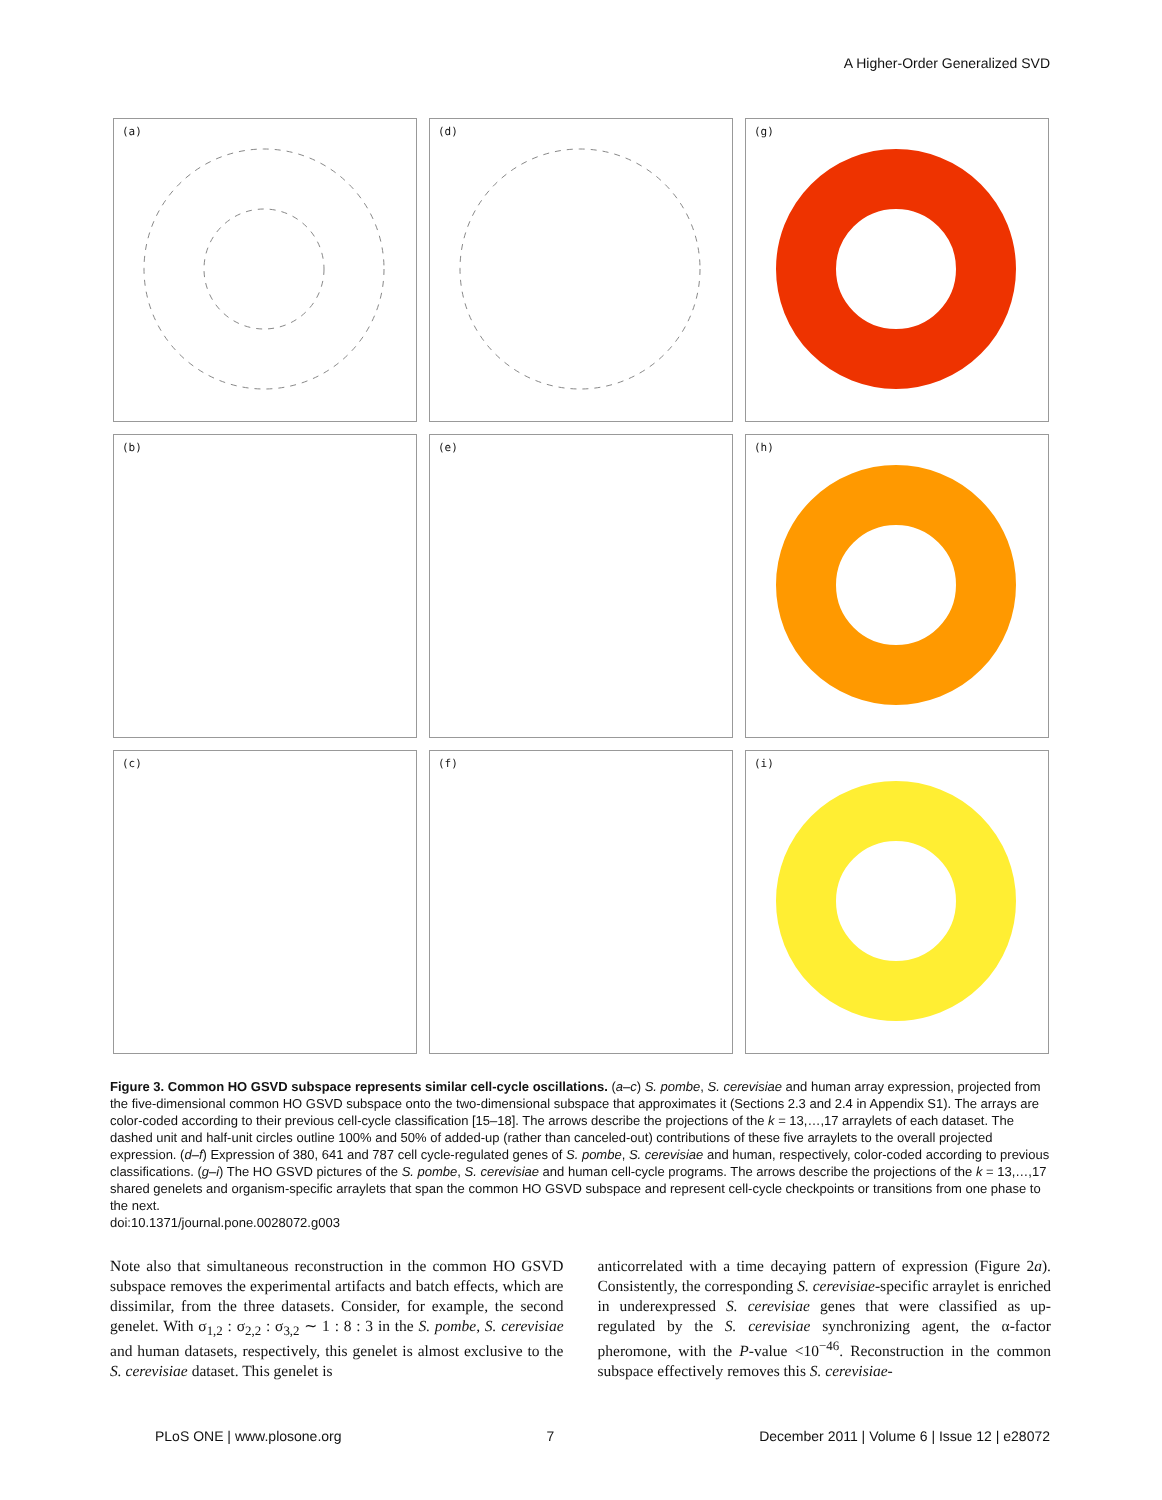A Higher-Order Generalized SVD
(a)
(d)
(g)
(b)
(e)
(h)
(c)
(f)
(i)
Figure 3. Common HO GSVD subspace represents similar cell-cycle oscillations. (a–c) S. pombe, S. cerevisiae and human array expression, projected from the five-dimensional common HO GSVD subspace onto the two-dimensional subspace that approximates it (Sections 2.3 and 2.4 in Appendix S1). The arrays are color-coded according to their previous cell-cycle classification [15–18]. The arrows describe the projections of the k = 13,…,17 arraylets of each dataset. The dashed unit and half-unit circles outline 100% and 50% of added-up (rather than canceled-out) contributions of these five arraylets to the overall projected expression. (d–f) Expression of 380, 641 and 787 cell cycle-regulated genes of S. pombe, S. cerevisiae and human, respectively, color-coded according to previous classifications. (g–i) The HO GSVD pictures of the S. pombe, S. cerevisiae and human cell-cycle programs. The arrows describe the projections of the k = 13,…,17 shared genelets and organism-specific arraylets that span the common HO GSVD subspace and represent cell-cycle checkpoints or transitions from one phase to the next.
doi:10.1371/journal.pone.0028072.g003
Note also that simultaneous reconstruction in the common HO GSVD subspace removes the experimental artifacts and batch effects, which are dissimilar, from the three datasets. Consider, for example, the second genelet. With σ<sub>1,2</sub> : σ<sub>2,2</sub> : σ<sub>3,2</sub> ∼ 1 : 8 : 3 in the S. pombe, S. cerevisiae and human datasets, respectively, this genelet is almost exclusive to the S. cerevisiae dataset. This genelet is
anticorrelated with a time decaying pattern of expression (Figure 2a). Consistently, the corresponding S. cerevisiae-specific arraylet is enriched in underexpressed S. cerevisiae genes that were classified as up-regulated by the S. cerevisiae synchronizing agent, the α-factor pheromone, with the P-value <10<sup>−46</sup>. Reconstruction in the common subspace effectively removes this S. cerevisiae-
PLoS ONE | www.plosone.org 7 December 2011 | Volume 6 | Issue 12 | e28072